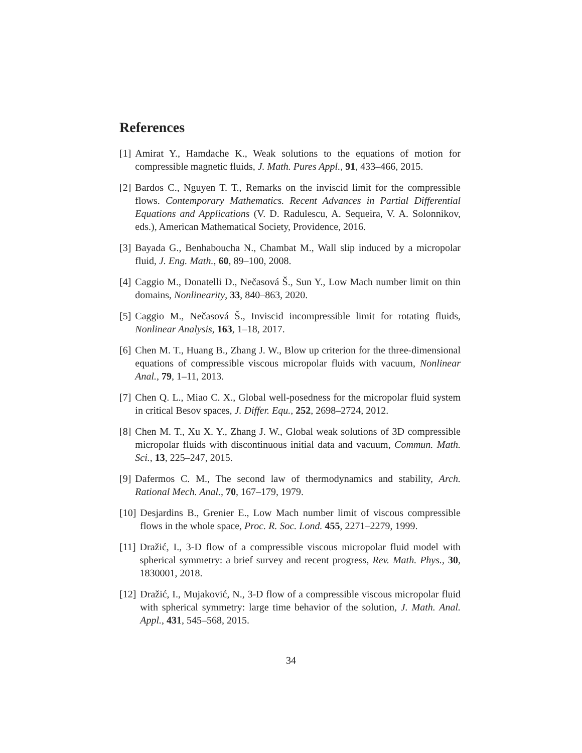References
[1] Amirat Y., Hamdache K., Weak solutions to the equations of motion for compressible magnetic fluids, J. Math. Pures Appl., 91, 433–466, 2015.
[2] Bardos C., Nguyen T. T., Remarks on the inviscid limit for the compressible flows. Contemporary Mathematics. Recent Advances in Partial Differential Equations and Applications (V. D. Radulescu, A. Sequeira, V. A. Solonnikov, eds.), American Mathematical Society, Providence, 2016.
[3] Bayada G., Benhaboucha N., Chambat M., Wall slip induced by a micropolar fluid, J. Eng. Math., 60, 89–100, 2008.
[4] Caggio M., Donatelli D., Nečasová Š., Sun Y., Low Mach number limit on thin domains, Nonlinearity, 33, 840–863, 2020.
[5] Caggio M., Nečasová Š., Inviscid incompressible limit for rotating fluids, Nonlinear Analysis, 163, 1–18, 2017.
[6] Chen M. T., Huang B., Zhang J. W., Blow up criterion for the three-dimensional equations of compressible viscous micropolar fluids with vacuum, Nonlinear Anal., 79, 1–11, 2013.
[7] Chen Q. L., Miao C. X., Global well-posedness for the micropolar fluid system in critical Besov spaces, J. Differ. Equ., 252, 2698–2724, 2012.
[8] Chen M. T., Xu X. Y., Zhang J. W., Global weak solutions of 3D compressible micropolar fluids with discontinuous initial data and vacuum, Commun. Math. Sci., 13, 225–247, 2015.
[9] Dafermos C. M., The second law of thermodynamics and stability, Arch. Rational Mech. Anal., 70, 167–179, 1979.
[10] Desjardins B., Grenier E., Low Mach number limit of viscous compressible flows in the whole space, Proc. R. Soc. Lond. 455, 2271–2279, 1999.
[11] Dražić, I., 3-D flow of a compressible viscous micropolar fluid model with spherical symmetry: a brief survey and recent progress, Rev. Math. Phys., 30, 1830001, 2018.
[12] Dražić, I., Mujaković, N., 3-D flow of a compressible viscous micropolar fluid with spherical symmetry: large time behavior of the solution, J. Math. Anal. Appl., 431, 545–568, 2015.
34